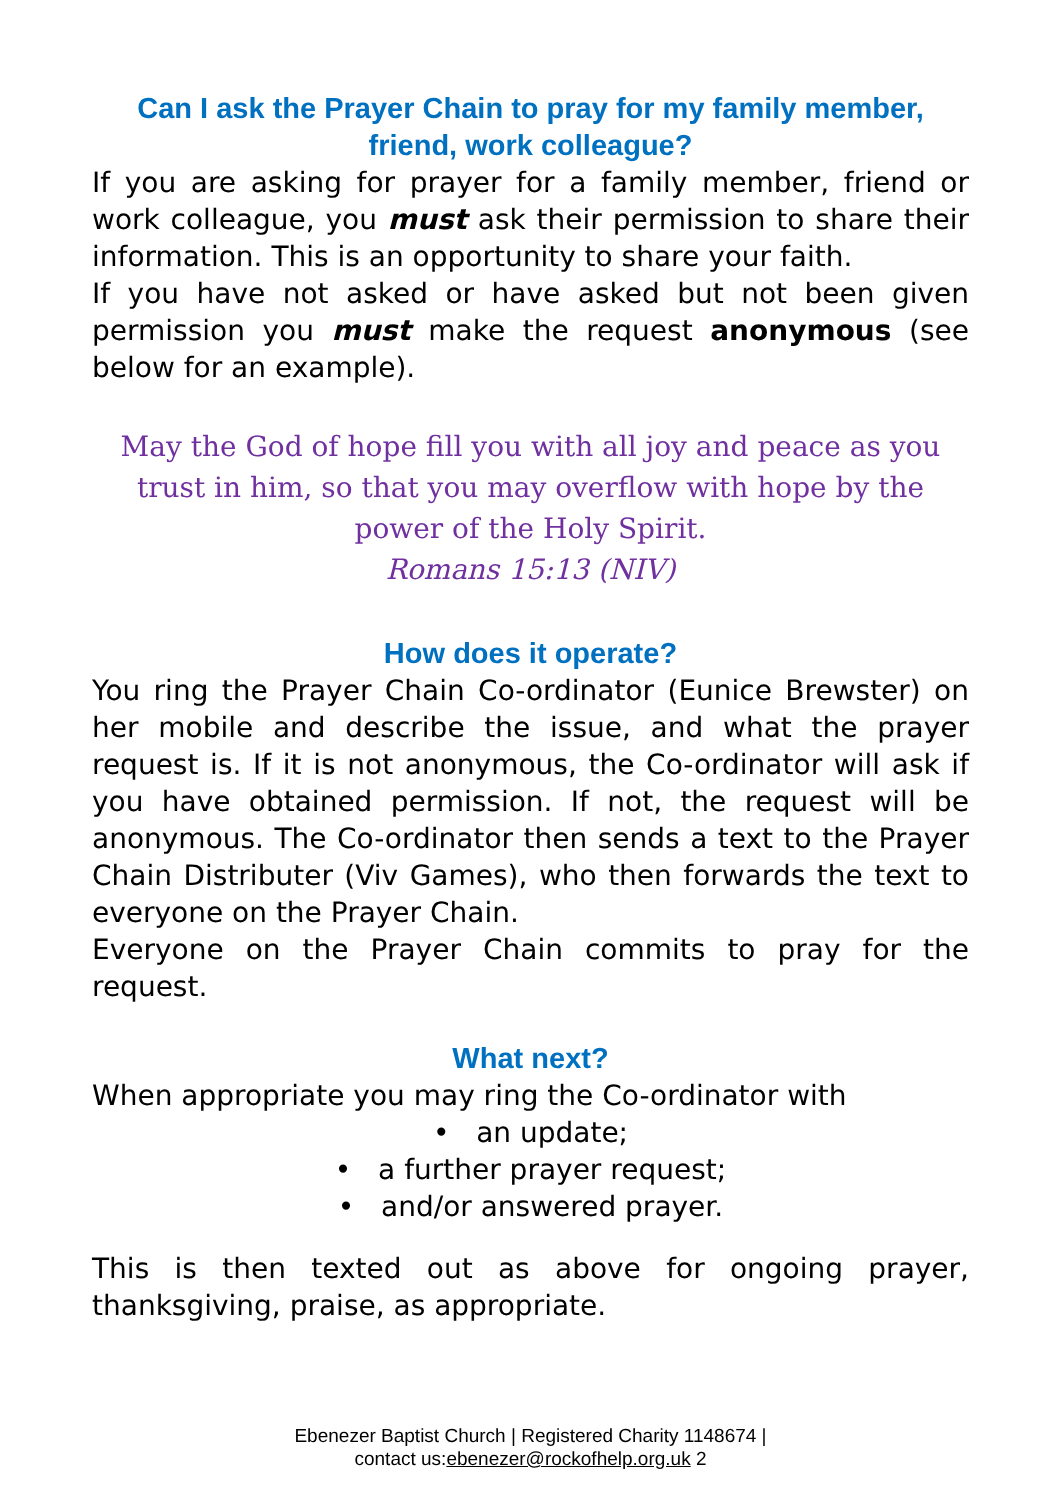Can I ask the Prayer Chain to pray for my family member, friend, work colleague?
If you are asking for prayer for a family member, friend or work colleague, you must ask their permission to share their information. This is an opportunity to share your faith.
If you have not asked or have asked but not been given permission you must make the request anonymous (see below for an example).
May the God of hope fill you with all joy and peace as you trust in him, so that you may overflow with hope by the power of the Holy Spirit.
Romans 15:13 (NIV)
How does it operate?
You ring the Prayer Chain Co-ordinator (Eunice Brewster) on her mobile and describe the issue, and what the prayer request is. If it is not anonymous, the Co-ordinator will ask if you have obtained permission. If not, the request will be anonymous. The Co-ordinator then sends a text to the Prayer Chain Distributer (Viv Games), who then forwards the text to everyone on the Prayer Chain.
Everyone on the Prayer Chain commits to pray for the request.
What next?
When appropriate you may ring the Co-ordinator with
• an update;
• a further prayer request;
• and/or answered prayer.
This is then texted out as above for ongoing prayer, thanksgiving, praise, as appropriate.
Ebenezer Baptist Church | Registered Charity 1148674 |
contact us:ebenezer@rockofhelp.org.uk 2